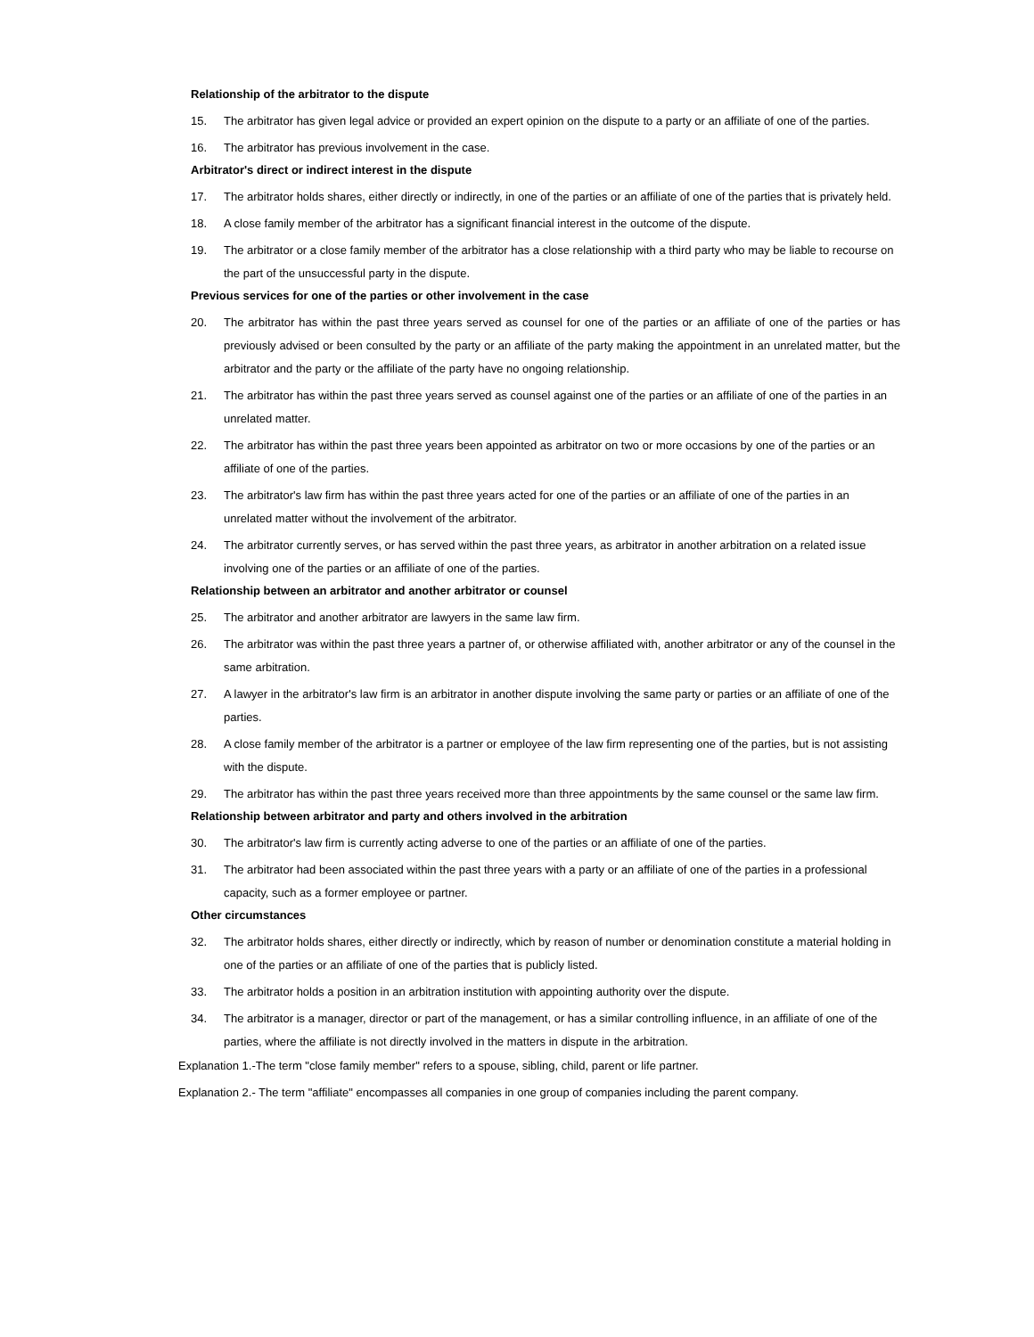Relationship of the arbitrator to the dispute
15. The arbitrator has given legal advice or provided an expert opinion on the dispute to a party or an affiliate of one of the parties.
16. The arbitrator has previous involvement in the case.
Arbitrator's direct or indirect interest in the dispute
17. The arbitrator holds shares, either directly or indirectly, in one of the parties or an affiliate of one of the parties that is privately held.
18. A close family member of the arbitrator has a significant financial interest in the outcome of the dispute.
19. The arbitrator or a close family member of the arbitrator has a close relationship with a third party who may be liable to recourse on the part of the unsuccessful party in the dispute.
Previous services for one of the parties or other involvement in the case
20. The arbitrator has within the past three years served as counsel for one of the parties or an affiliate of one of the parties or has previously advised or been consulted by the party or an affiliate of the party making the appointment in an unrelated matter, but the arbitrator and the party or the affiliate of the party have no ongoing relationship.
21. The arbitrator has within the past three years served as counsel against one of the parties or an affiliate of one of the parties in an unrelated matter.
22. The arbitrator has within the past three years been appointed as arbitrator on two or more occasions by one of the parties or an affiliate of one of the parties.
23. The arbitrator's law firm has within the past three years acted for one of the parties or an affiliate of one of the parties in an unrelated matter without the involvement of the arbitrator.
24. The arbitrator currently serves, or has served within the past three years, as arbitrator in another arbitration on a related issue involving one of the parties or an affiliate of one of the parties.
Relationship between an arbitrator and another arbitrator or counsel
25. The arbitrator and another arbitrator are lawyers in the same law firm.
26. The arbitrator was within the past three years a partner of, or otherwise affiliated with, another arbitrator or any of the counsel in the same arbitration.
27. A lawyer in the arbitrator's law firm is an arbitrator in another dispute involving the same party or parties or an affiliate of one of the parties.
28. A close family member of the arbitrator is a partner or employee of the law firm representing one of the parties, but is not assisting with the dispute.
29. The arbitrator has within the past three years received more than three appointments by the same counsel or the same law firm.
Relationship between arbitrator and party and others involved in the arbitration
30. The arbitrator's law firm is currently acting adverse to one of the parties or an affiliate of one of the parties.
31. The arbitrator had been associated within the past three years with a party or an affiliate of one of the parties in a professional capacity, such as a former employee or partner.
Other circumstances
32. The arbitrator holds shares, either directly or indirectly, which by reason of number or denomination constitute a material holding in one of the parties or an affiliate of one of the parties that is publicly listed.
33. The arbitrator holds a position in an arbitration institution with appointing authority over the dispute.
34. The arbitrator is a manager, director or part of the management, or has a similar controlling influence, in an affiliate of one of the parties, where the affiliate is not directly involved in the matters in dispute in the arbitration.
Explanation 1.-The term "close family member" refers to a spouse, sibling, child, parent or life partner.
Explanation 2.- The term "affiliate" encompasses all companies in one group of companies including the parent company.